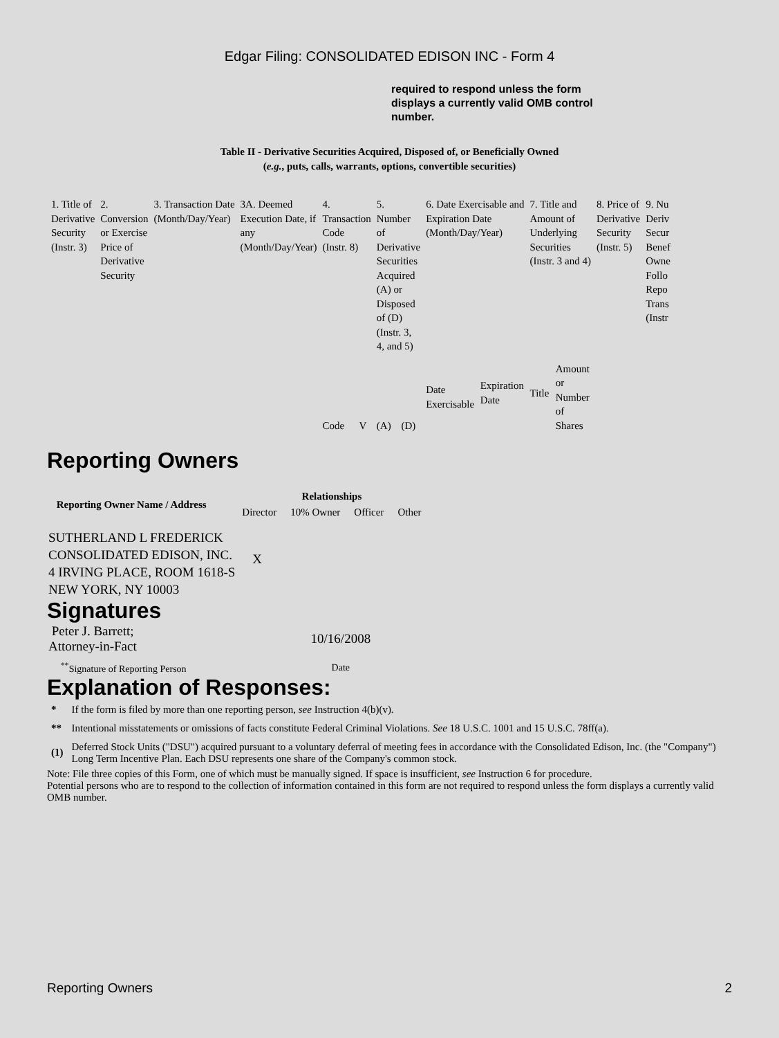Edgar Filing: CONSOLIDATED EDISON INC - Form 4
required to respond unless the form displays a currently valid OMB control number.
Table II - Derivative Securities Acquired, Disposed of, or Beneficially Owned
(e.g., puts, calls, warrants, options, convertible securities)
| 1. Title of Derivative Security (Instr. 3) | 2. Conversion or Exercise Price of Derivative Security | 3. Transaction Date (Month/Day/Year) | 3A. Deemed Execution Date, if any (Month/Day/Year) | 4. Transaction Code (Instr. 8) | | 5. Number of Derivative Securities Acquired (A) or Disposed of (D) (Instr. 3, 4, and 5) | | 6. Date Exercisable and Expiration Date (Month/Day/Year) | | 7. Title and Amount of Underlying Securities (Instr. 3 and 4) | | 8. Price of Derivative Security (Instr. 5) | 9. Nu Deriv Secur Benef Owne Follo Repo Trans (Instr |
| | | | | Code | V | (A) | (D) | Date Exercisable | Expiration Date | Title | Amount or Number of Shares | | |
Reporting Owners
| Reporting Owner Name / Address | Relationships | | | |
| --- | --- | --- | --- | --- |
| | Director | 10% Owner | Officer | Other |
| SUTHERLAND L FREDERICK CONSOLIDATED EDISON, INC. 4 IRVING PLACE, ROOM 1618-S NEW YORK, NY 10003 | X | | | |
Signatures
| Peter J. Barrett; Attorney-in-Fact | 10/16/2008 |
| <sup>**</sup> Signature of Reporting Person | Date |
Explanation of Responses:
| * | If the form is filed by more than one reporting person, see Instruction 4(b)(v). |
| ** | Intentional misstatements or omissions of facts constitute Federal Criminal Violations. See 18 U.S.C. 1001 and 15 U.S.C. 78ff(a). |
| (1) | Deferred Stock Units ("DSU") acquired pursuant to a voluntary deferral of meeting fees in accordance with the Consolidated Edison, Inc. (the "Company") Long Term Incentive Plan. Each DSU represents one share of the Company's common stock. |
Note: File three copies of this Form, one of which must be manually signed. If space is insufficient, see Instruction 6 for procedure.
Potential persons who are to respond to the collection of information contained in this form are not required to respond unless the form displays a currently valid OMB number.
Reporting Owners 2